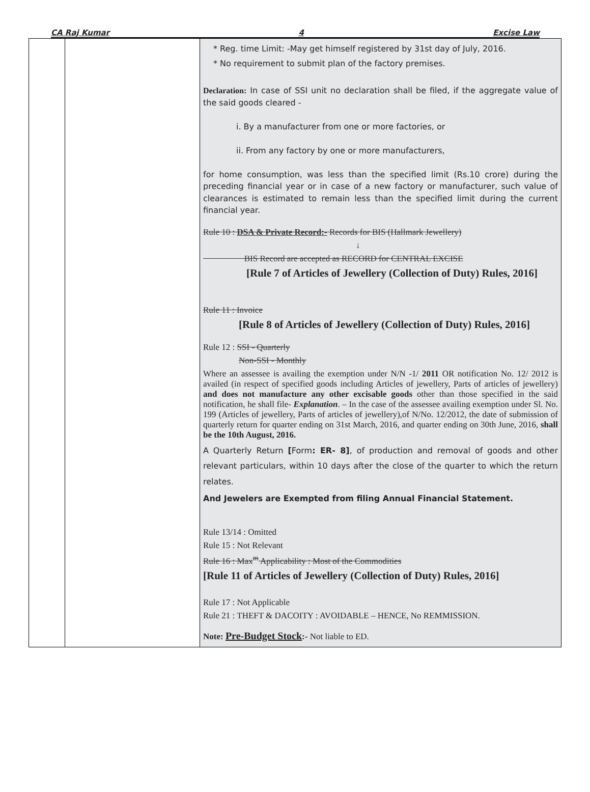CA Raj Kumar 4 Excise Law
| | | * Reg. time Limit: -May get himself registered by 31st day of July, 2016. * No requirement to submit plan of the factory premises. Declaration: In case of SSI unit no declaration shall be filed, if the aggregate value of the said goods cleared - i. By a manufacturer from one or more factories, or ii. From any factory by one or more manufacturers, for home consumption, was less than the specified limit (Rs.10 crore) during the preceding financial year or in case of a new factory or manufacturer, such value of clearances is estimated to remain less than the specified limit during the current financial year. Rule 10 : DSA & Private Record:- Records for BIS (Hallmark Jewellery) ↓ BIS Record are accepted as RECORD for CENTRAL EXCISE [Rule 7 of Articles of Jewellery (Collection of Duty) Rules, 2016] Rule 11 : Invoice [Rule 8 of Articles of Jewellery (Collection of Duty) Rules, 2016] Rule 12 : SSI - Quarterly Non-SSI - Monthly Where an assessee is availing the exemption under N/N -1/ 2011 OR notification No. 12/ 2012 is availed (in respect of specified goods including Articles of jewellery, Parts of articles of jewellery) and does not manufacture any other excisable goods other than those specified in the said notification, he shall file- Explanation . – In the case of the assessee availing exemption under Sl. No. 199 (Articles of jewellery, Parts of articles of jewellery),of N/No. 12/2012, the date of submission of quarterly return for quarter ending on 31st March, 2016, and quarter ending on 30th June, 2016, shall be the 10th August, 2016. A Quarterly Return [ Form : ER- 8] , of production and removal of goods and other relevant particulars, within 10 days after the close of the quarter to which the return relates. And Jewelers are Exempted from filing Annual Financial Statement. Rule 13/14 : Omitted Rule 15 : Not Relevant Rule 16 : Max<sup>m</sup> Applicability : Most of the Commodities [Rule 11 of Articles of Jewellery (Collection of Duty) Rules, 2016] Rule 17 : Not Applicable Rule 21 : THEFT & DACOITY : AVOIDABLE – HENCE, No REMMISSION. Note: Pre-Budget Stock :- Not liable to ED. |